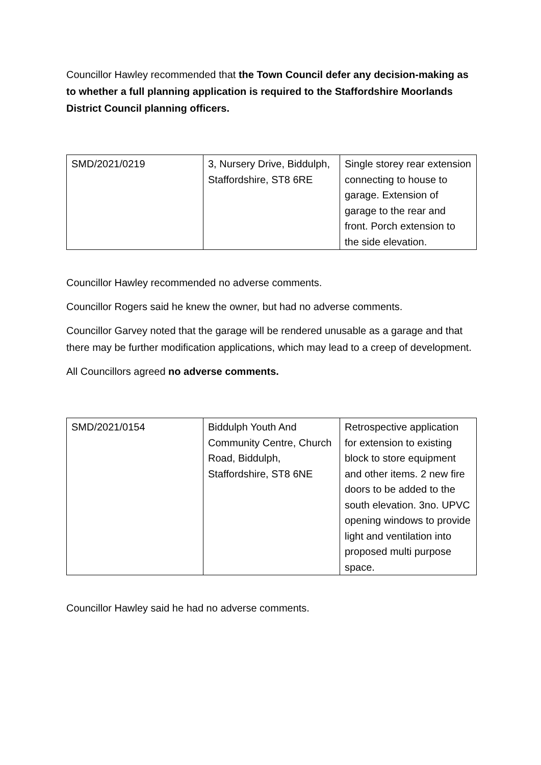Councillor Hawley recommended that the Town Council defer any decision-making as to whether a full planning application is required to the Staffordshire Moorlands District Council planning officers.
| SMD/2021/0219 | 3, Nursery Drive, Biddulph, Staffordshire, ST8 6RE | Single storey rear extension connecting to house to garage. Extension of garage to the rear and front. Porch extension to the side elevation. |
Councillor Hawley recommended no adverse comments.
Councillor Rogers said he knew the owner, but had no adverse comments.
Councillor Garvey noted that the garage will be rendered unusable as a garage and that there may be further modification applications, which may lead to a creep of development.
All Councillors agreed no adverse comments.
| SMD/2021/0154 | Biddulph Youth And Community Centre, Church Road, Biddulph, Staffordshire, ST8 6NE | Retrospective application for extension to existing block to store equipment and other items. 2 new fire doors to be added to the south elevation. 3no. UPVC opening windows to provide light and ventilation into proposed multi purpose space. |
Councillor Hawley said he had no adverse comments.